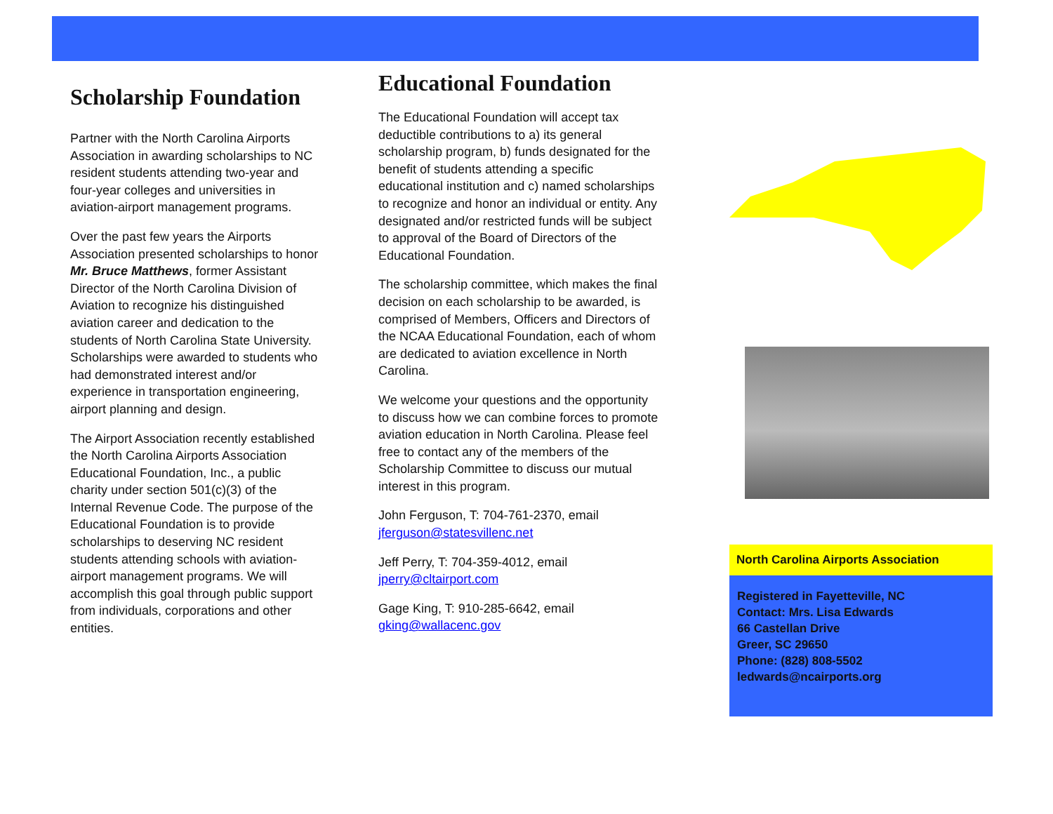Scholarship Foundation
Partner with the North Carolina Airports Association in awarding scholarships to NC resident students attending two-year and four-year colleges and universities in aviation-airport management programs.
Over the past few years the Airports Association presented scholarships to honor Mr. Bruce Matthews, former Assistant Director of the North Carolina Division of Aviation to recognize his distinguished aviation career and dedication to the students of North Carolina State University. Scholarships were awarded to students who had demonstrated interest and/or experience in transportation engineering, airport planning and design.
The Airport Association recently established the North Carolina Airports Association Educational Foundation, Inc., a public charity under section 501(c)(3) of the Internal Revenue Code. The purpose of the Educational Foundation is to provide scholarships to deserving NC resident students attending schools with aviation-airport management programs. We will accomplish this goal through public support from individuals, corporations and other entities.
Educational Foundation
The Educational Foundation will accept tax deductible contributions to a) its general scholarship program, b) funds designated for the benefit of students attending a specific educational institution and c) named scholarships to recognize and honor an individual or entity. Any designated and/or restricted funds will be subject to approval of the Board of Directors of the Educational Foundation.
The scholarship committee, which makes the final decision on each scholarship to be awarded, is comprised of Members, Officers and Directors of the NCAA Educational Foundation, each of whom are dedicated to aviation excellence in North Carolina.
We welcome your questions and the opportunity to discuss how we can combine forces to promote aviation education in North Carolina. Please feel free to contact any of the members of the Scholarship Committee to discuss our mutual interest in this program.
John Ferguson, T: 704-761-2370, email jferguson@statesvillenc.net
Jeff Perry, T: 704-359-4012, email jperry@cltairport.com
Gage King, T: 910-285-6642, email gking@wallacenc.gov
North Carolina Airports Association
Registered in Fayetteville, NC
Contact: Mrs. Lisa Edwards
66 Castellan Drive
Greer, SC 29650
Phone: (828) 808-5502
ledwards@ncairports.org